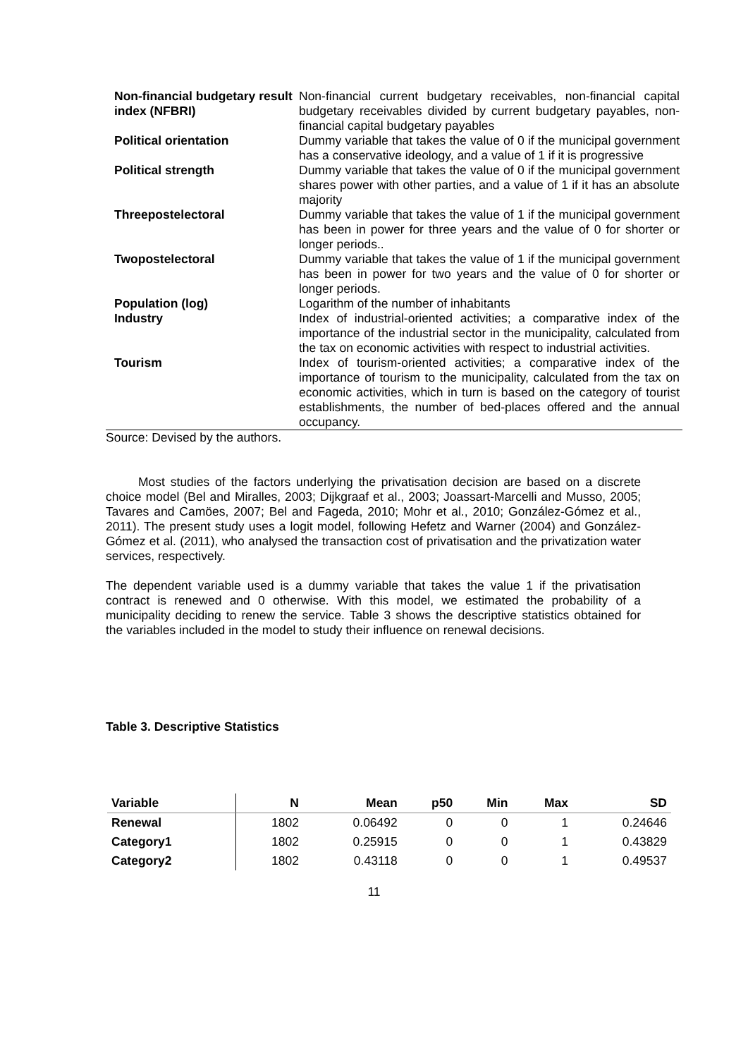| Non-financial budgetary result index (NFBRI) | Non-financial current budgetary receivables, non-financial capital budgetary receivables divided by current budgetary payables, non-financial capital budgetary payables |
| Political orientation | Dummy variable that takes the value of 0 if the municipal government has a conservative ideology, and a value of 1 if it is progressive |
| Political strength | Dummy variable that takes the value of 0 if the municipal government shares power with other parties, and a value of 1 if it has an absolute majority |
| Threepostelectoral | Dummy variable that takes the value of 1 if the municipal government has been in power for three years and the value of 0 for shorter or longer periods.. |
| Twopostelectoral | Dummy variable that takes the value of 1 if the municipal government has been in power for two years and the value of 0 for shorter or longer periods. |
| Population (log) | Logarithm of the number of inhabitants |
| Industry | Index of industrial-oriented activities; a comparative index of the importance of the industrial sector in the municipality, calculated from the tax on economic activities with respect to industrial activities. |
| Tourism | Index of tourism-oriented activities; a comparative index of the importance of tourism to the municipality, calculated from the tax on economic activities, which in turn is based on the category of tourist establishments, the number of bed-places offered and the annual occupancy. |
Source: Devised by the authors.
Most studies of the factors underlying the privatisation decision are based on a discrete choice model (Bel and Miralles, 2003; Dijkgraaf et al., 2003; Joassart-Marcelli and Musso, 2005; Tavares and Camöes, 2007; Bel and Fageda, 2010; Mohr et al., 2010; González-Gómez et al., 2011). The present study uses a logit model, following Hefetz and Warner (2004) and González-Gómez et al. (2011), who analysed the transaction cost of privatisation and the privatization water services, respectively.
The dependent variable used is a dummy variable that takes the value 1 if the privatisation contract is renewed and 0 otherwise. With this model, we estimated the probability of a municipality deciding to renew the service. Table 3 shows the descriptive statistics obtained for the variables included in the model to study their influence on renewal decisions.
Table 3. Descriptive Statistics
| Variable | N | Mean | p50 | Min | Max | SD |
| --- | --- | --- | --- | --- | --- | --- |
| Renewal | 1802 | 0.06492 | 0 | 0 | 1 | 0.24646 |
| Category1 | 1802 | 0.25915 | 0 | 0 | 1 | 0.43829 |
| Category2 | 1802 | 0.43118 | 0 | 0 | 1 | 0.49537 |
11